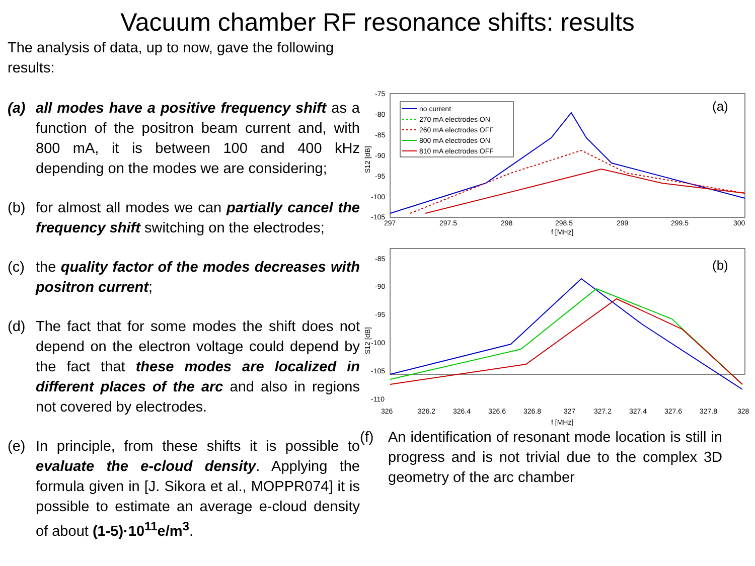Vacuum chamber RF resonance shifts: results
The analysis of data, up to now, gave the following results:
(a) all modes have a positive frequency shift as a function of the positron beam current and, with 800 mA, it is between 100 and 400 kHz depending on the modes we are considering;
(b) for almost all modes we can partially cancel the frequency shift switching on the electrodes;
(c) the quality factor of the modes decreases with positron current;
(d) The fact that for some modes the shift does not depend on the electron voltage could depend by the fact that these modes are localized in different places of the arc and also in regions not covered by electrodes.
(e) In principle, from these shifts it is possible to evaluate the e-cloud density. Applying the formula given in [J. Sikora et al., MOPPR074] it is possible to estimate an average e-cloud density of about (1-5)·10<sup>11</sup>e/m<sup>3</sup>.
-75
-80
-85
-90
-95
-100
-105
297
297.5
298
298.5
299
299.5
300
f [MHz]
S12 [dB]
(a)
no current
270 mA electrodes ON
260 mA electrodes OFF
800 mA electrodes ON
810 mA electrodes OFF
-85
-90
-95
-100
-105
-110
326
326.2
326.4
326.6
326.8
327
327.2
327.4
327.6
327.8
328
f [MHz]
S12 [dB]
(b)
(f) An identification of resonant mode location is still in progress and is not trivial due to the complex 3D geometry of the arc chamber